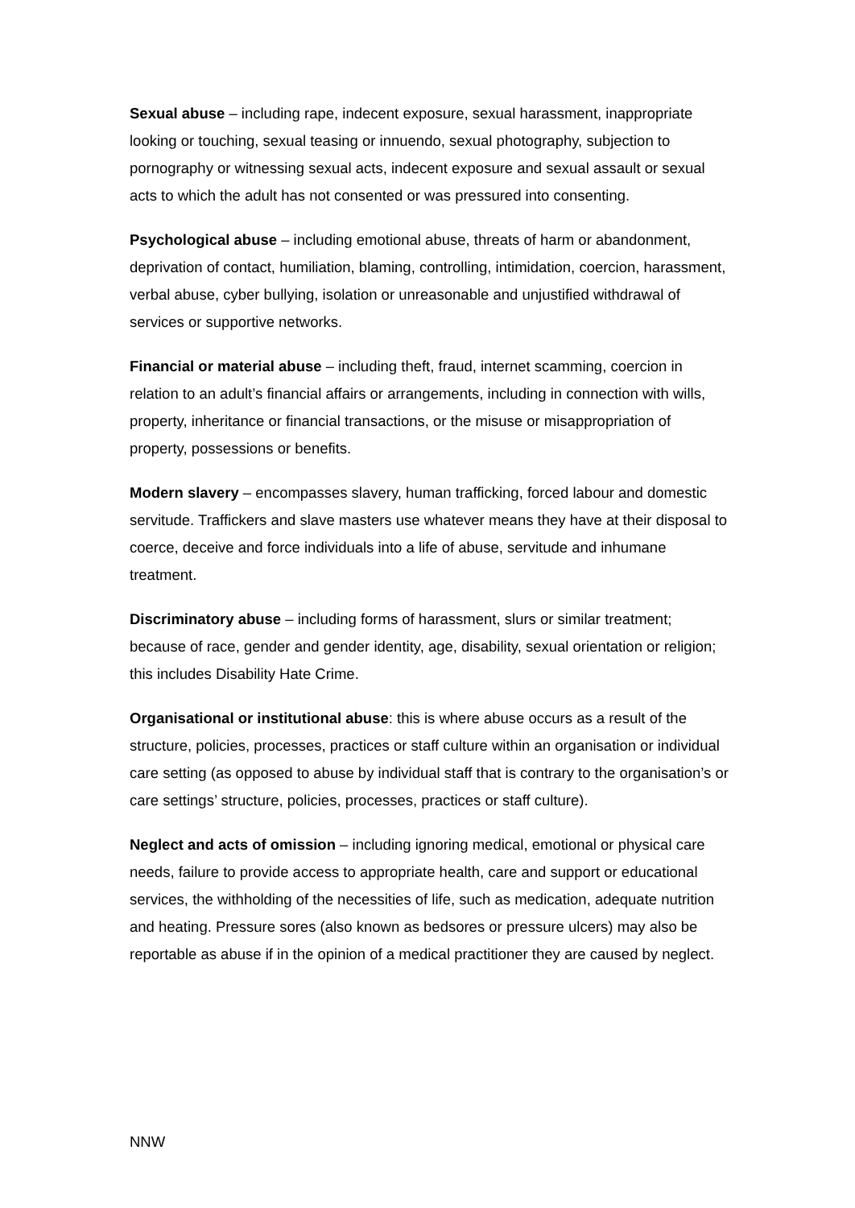Sexual abuse – including rape, indecent exposure, sexual harassment, inappropriate looking or touching, sexual teasing or innuendo, sexual photography, subjection to pornography or witnessing sexual acts, indecent exposure and sexual assault or sexual acts to which the adult has not consented or was pressured into consenting.
Psychological abuse – including emotional abuse, threats of harm or abandonment, deprivation of contact, humiliation, blaming, controlling, intimidation, coercion, harassment, verbal abuse, cyber bullying, isolation or unreasonable and unjustified withdrawal of services or supportive networks.
Financial or material abuse – including theft, fraud, internet scamming, coercion in relation to an adult’s financial affairs or arrangements, including in connection with wills, property, inheritance or financial transactions, or the misuse or misappropriation of property, possessions or benefits.
Modern slavery – encompasses slavery, human trafficking, forced labour and domestic servitude. Traffickers and slave masters use whatever means they have at their disposal to coerce, deceive and force individuals into a life of abuse, servitude and inhumane treatment.
Discriminatory abuse – including forms of harassment, slurs or similar treatment; because of race, gender and gender identity, age, disability, sexual orientation or religion; this includes Disability Hate Crime.
Organisational or institutional abuse: this is where abuse occurs as a result of the structure, policies, processes, practices or staff culture within an organisation or individual care setting (as opposed to abuse by individual staff that is contrary to the organisation’s or care settings’ structure, policies, processes, practices or staff culture).
Neglect and acts of omission – including ignoring medical, emotional or physical care needs, failure to provide access to appropriate health, care and support or educational services, the withholding of the necessities of life, such as medication, adequate nutrition and heating. Pressure sores (also known as bedsores or pressure ulcers) may also be reportable as abuse if in the opinion of a medical practitioner they are caused by neglect.
NNW